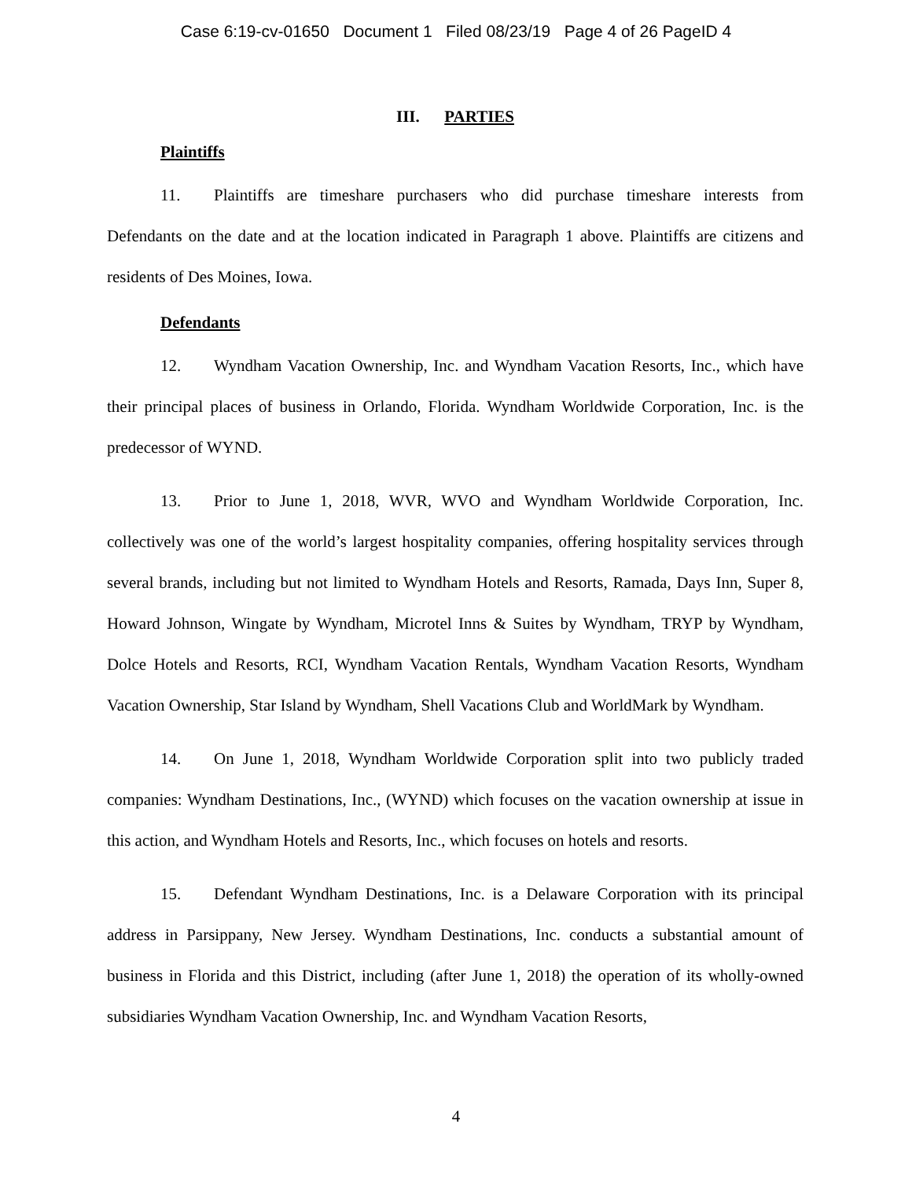Case 6:19-cv-01650 Document 1 Filed 08/23/19 Page 4 of 26 PageID 4
III. PARTIES
Plaintiffs
11. Plaintiffs are timeshare purchasers who did purchase timeshare interests from Defendants on the date and at the location indicated in Paragraph 1 above. Plaintiffs are citizens and residents of Des Moines, Iowa.
Defendants
12. Wyndham Vacation Ownership, Inc. and Wyndham Vacation Resorts, Inc., which have their principal places of business in Orlando, Florida. Wyndham Worldwide Corporation, Inc. is the predecessor of WYND.
13. Prior to June 1, 2018, WVR, WVO and Wyndham Worldwide Corporation, Inc. collectively was one of the world’s largest hospitality companies, offering hospitality services through several brands, including but not limited to Wyndham Hotels and Resorts, Ramada, Days Inn, Super 8, Howard Johnson, Wingate by Wyndham, Microtel Inns & Suites by Wyndham, TRYP by Wyndham, Dolce Hotels and Resorts, RCI, Wyndham Vacation Rentals, Wyndham Vacation Resorts, Wyndham Vacation Ownership, Star Island by Wyndham, Shell Vacations Club and WorldMark by Wyndham.
14. On June 1, 2018, Wyndham Worldwide Corporation split into two publicly traded companies: Wyndham Destinations, Inc., (WYND) which focuses on the vacation ownership at issue in this action, and Wyndham Hotels and Resorts, Inc., which focuses on hotels and resorts.
15. Defendant Wyndham Destinations, Inc. is a Delaware Corporation with its principal address in Parsippany, New Jersey. Wyndham Destinations, Inc. conducts a substantial amount of business in Florida and this District, including (after June 1, 2018) the operation of its wholly-owned subsidiaries Wyndham Vacation Ownership, Inc. and Wyndham Vacation Resorts,
4